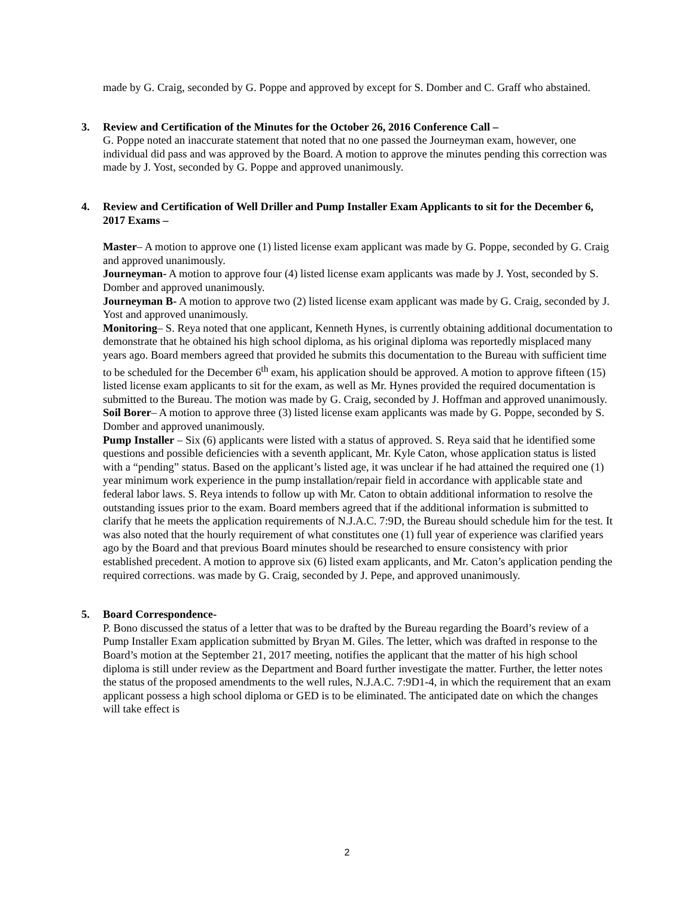made by G. Craig, seconded by G. Poppe and approved by except for S. Domber and C. Graff who abstained.
3. Review and Certification of the Minutes for the October 26, 2016 Conference Call –
G. Poppe noted an inaccurate statement that noted that no one passed the Journeyman exam, however, one individual did pass and was approved by the Board. A motion to approve the minutes pending this correction was made by J. Yost, seconded by G. Poppe and approved unanimously.
4. Review and Certification of Well Driller and Pump Installer Exam Applicants to sit for the December 6, 2017 Exams –
Master– A motion to approve one (1) listed license exam applicant was made by G. Poppe, seconded by G. Craig and approved unanimously.
Journeyman- A motion to approve four (4) listed license exam applicants was made by J. Yost, seconded by S. Domber and approved unanimously.
Journeyman B- A motion to approve two (2) listed license exam applicant was made by G. Craig, seconded by J. Yost and approved unanimously.
Monitoring– S. Reya noted that one applicant, Kenneth Hynes, is currently obtaining additional documentation to demonstrate that he obtained his high school diploma, as his original diploma was reportedly misplaced many years ago. Board members agreed that provided he submits this documentation to the Bureau with sufficient time to be scheduled for the December 6<sup>th</sup> exam, his application should be approved. A motion to approve fifteen (15) listed license exam applicants to sit for the exam, as well as Mr. Hynes provided the required documentation is submitted to the Bureau. The motion was made by G. Craig, seconded by J. Hoffman and approved unanimously.
Soil Borer– A motion to approve three (3) listed license exam applicants was made by G. Poppe, seconded by S. Domber and approved unanimously.
Pump Installer – Six (6) applicants were listed with a status of approved. S. Reya said that he identified some questions and possible deficiencies with a seventh applicant, Mr. Kyle Caton, whose application status is listed with a “pending” status. Based on the applicant’s listed age, it was unclear if he had attained the required one (1) year minimum work experience in the pump installation/repair field in accordance with applicable state and federal labor laws. S. Reya intends to follow up with Mr. Caton to obtain additional information to resolve the outstanding issues prior to the exam. Board members agreed that if the additional information is submitted to clarify that he meets the application requirements of N.J.A.C. 7:9D, the Bureau should schedule him for the test. It was also noted that the hourly requirement of what constitutes one (1) full year of experience was clarified years ago by the Board and that previous Board minutes should be researched to ensure consistency with prior established precedent. A motion to approve six (6) listed exam applicants, and Mr. Caton’s application pending the required corrections. was made by G. Craig, seconded by J. Pepe, and approved unanimously.
5. Board Correspondence-
P. Bono discussed the status of a letter that was to be drafted by the Bureau regarding the Board’s review of a Pump Installer Exam application submitted by Bryan M. Giles. The letter, which was drafted in response to the Board’s motion at the September 21, 2017 meeting, notifies the applicant that the matter of his high school diploma is still under review as the Department and Board further investigate the matter. Further, the letter notes the status of the proposed amendments to the well rules, N.J.A.C. 7:9D1-4, in which the requirement that an exam applicant possess a high school diploma or GED is to be eliminated. The anticipated date on which the changes will take effect is
2